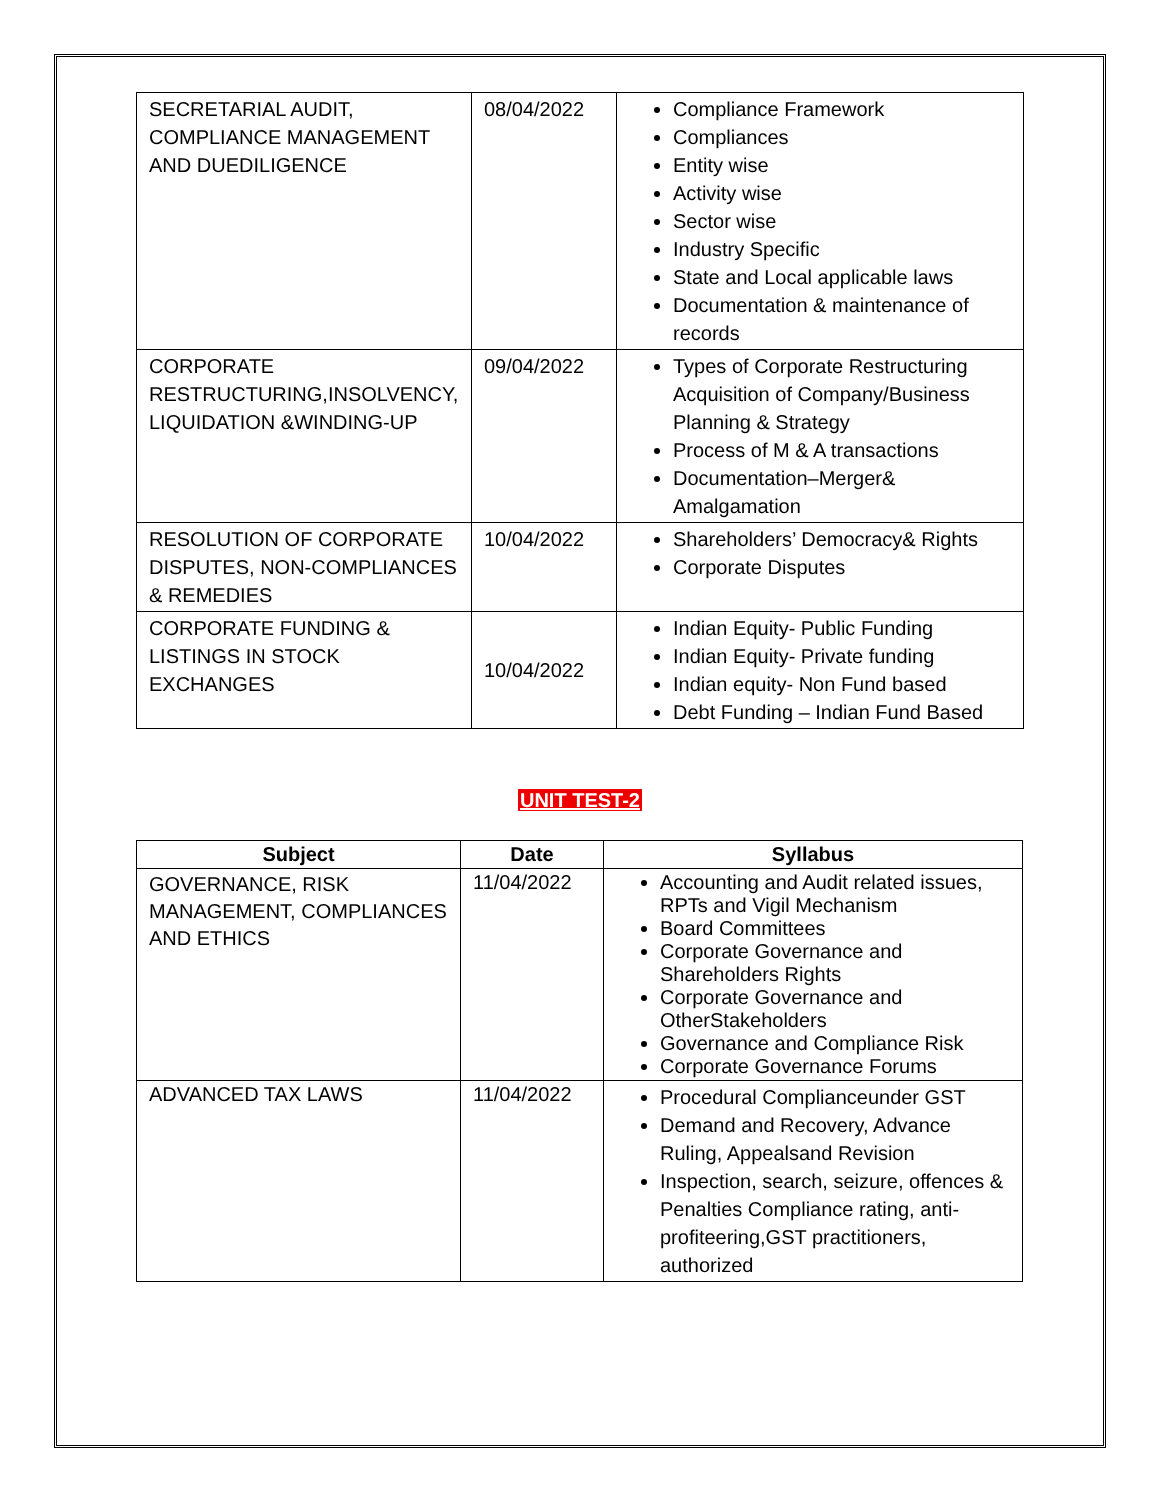| SECRETARIAL AUDIT, COMPLIANCE MANAGEMENT AND DUEDILIGENCE | 08/04/2022 | Compliance Framework Compliances Entity wise Activity wise Sector wise Industry Specific State and Local applicable laws Documentation & maintenance of records |
| CORPORATE RESTRUCTURING,INSOLVENCY, LIQUIDATION &WINDING-UP | 09/04/2022 | Types of Corporate Restructuring Acquisition of Company/Business Planning & Strategy Process of M & A transactions Documentation–Merger& Amalgamation |
| RESOLUTION OF CORPORATE DISPUTES, NON-COMPLIANCES & REMEDIES | 10/04/2022 | Shareholders’ Democracy& Rights Corporate Disputes |
| CORPORATE FUNDING & LISTINGS IN STOCK EXCHANGES | 10/04/2022 | Indian Equity- Public Funding Indian Equity- Private funding Indian equity- Non Fund based Debt Funding – Indian Fund Based |
UNIT TEST-2
| Subject | Date | Syllabus |
| --- | --- | --- |
| GOVERNANCE, RISK MANAGEMENT, COMPLIANCES AND ETHICS | 11/04/2022 | Accounting and Audit related issues, RPTs and Vigil Mechanism Board Committees Corporate Governance and Shareholders Rights Corporate Governance and OtherStakeholders Governance and Compliance Risk Corporate Governance Forums |
| ADVANCED TAX LAWS | 11/04/2022 | Procedural Complianceunder GST Demand and Recovery, Advance Ruling, Appealsand Revision Inspection, search, seizure, offences & Penalties Compliance rating, anti-profiteering,GST practitioners, authorized |